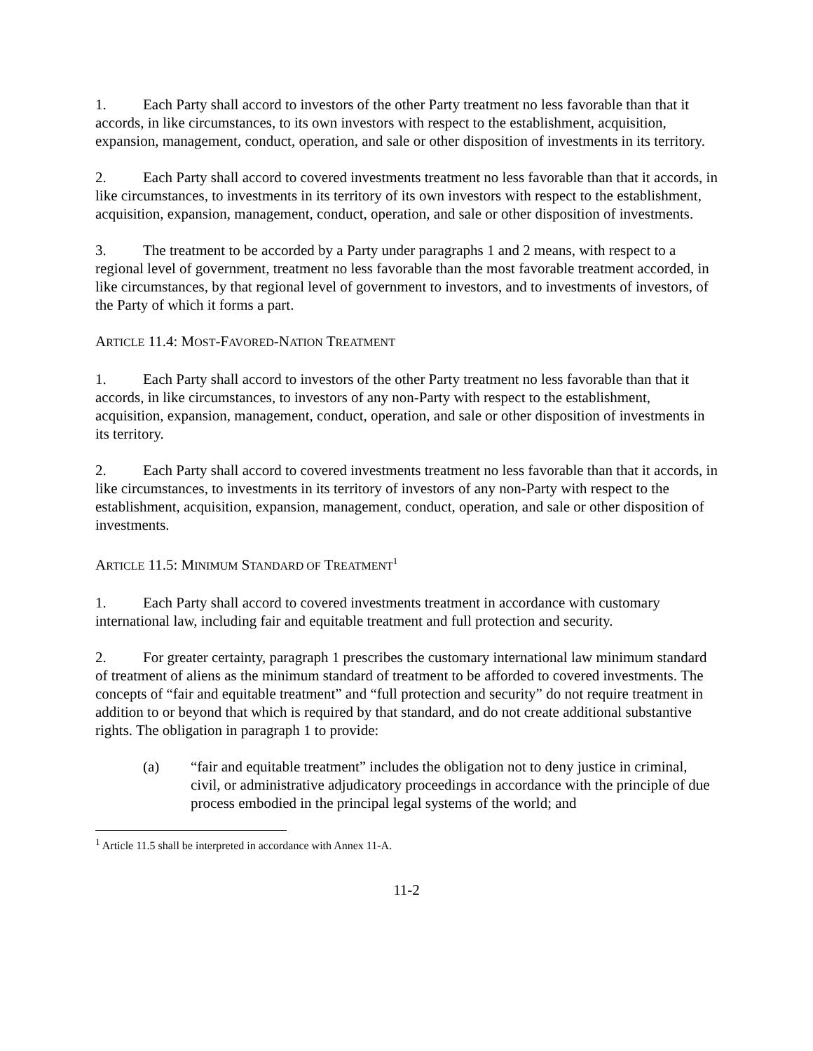1. Each Party shall accord to investors of the other Party treatment no less favorable than that it accords, in like circumstances, to its own investors with respect to the establishment, acquisition, expansion, management, conduct, operation, and sale or other disposition of investments in its territory.
2. Each Party shall accord to covered investments treatment no less favorable than that it accords, in like circumstances, to investments in its territory of its own investors with respect to the establishment, acquisition, expansion, management, conduct, operation, and sale or other disposition of investments.
3. The treatment to be accorded by a Party under paragraphs 1 and 2 means, with respect to a regional level of government, treatment no less favorable than the most favorable treatment accorded, in like circumstances, by that regional level of government to investors, and to investments of investors, of the Party of which it forms a part.
ARTICLE 11.4: MOST-FAVORED-NATION TREATMENT
1. Each Party shall accord to investors of the other Party treatment no less favorable than that it accords, in like circumstances, to investors of any non-Party with respect to the establishment, acquisition, expansion, management, conduct, operation, and sale or other disposition of investments in its territory.
2. Each Party shall accord to covered investments treatment no less favorable than that it accords, in like circumstances, to investments in its territory of investors of any non-Party with respect to the establishment, acquisition, expansion, management, conduct, operation, and sale or other disposition of investments.
ARTICLE 11.5: MINIMUM STANDARD OF TREATMENT<sup>1</sup>
1. Each Party shall accord to covered investments treatment in accordance with customary international law, including fair and equitable treatment and full protection and security.
2. For greater certainty, paragraph 1 prescribes the customary international law minimum standard of treatment of aliens as the minimum standard of treatment to be afforded to covered investments. The concepts of “fair and equitable treatment” and “full protection and security” do not require treatment in addition to or beyond that which is required by that standard, and do not create additional substantive rights. The obligation in paragraph 1 to provide:
(a) “fair and equitable treatment” includes the obligation not to deny justice in criminal, civil, or administrative adjudicatory proceedings in accordance with the principle of due process embodied in the principal legal systems of the world; and
<sup>1</sup> Article 11.5 shall be interpreted in accordance with Annex 11-A.
11-2